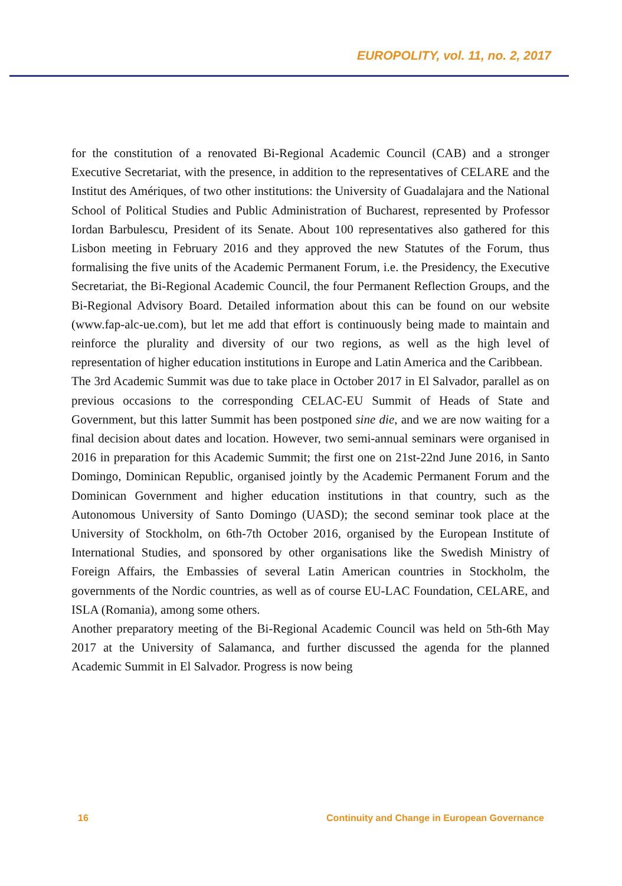EUROPOLITY, vol. 11, no. 2, 2017
for the constitution of a renovated Bi-Regional Academic Council (CAB) and a stronger Executive Secretariat, with the presence, in addition to the representatives of CELARE and the Institut des Amériques, of two other institutions: the University of Guadalajara and the National School of Political Studies and Public Administration of Bucharest, represented by Professor Iordan Barbulescu, President of its Senate. About 100 representatives also gathered for this Lisbon meeting in February 2016 and they approved the new Statutes of the Forum, thus formalising the five units of the Academic Permanent Forum, i.e. the Presidency, the Executive Secretariat, the Bi-Regional Academic Council, the four Permanent Reflection Groups, and the Bi-Regional Advisory Board. Detailed information about this can be found on our website (www.fap-alc-ue.com), but let me add that effort is continuously being made to maintain and reinforce the plurality and diversity of our two regions, as well as the high level of representation of higher education institutions in Europe and Latin America and the Caribbean.
The 3rd Academic Summit was due to take place in October 2017 in El Salvador, parallel as on previous occasions to the corresponding CELAC-EU Summit of Heads of State and Government, but this latter Summit has been postponed sine die, and we are now waiting for a final decision about dates and location. However, two semi-annual seminars were organised in 2016 in preparation for this Academic Summit; the first one on 21st-22nd June 2016, in Santo Domingo, Dominican Republic, organised jointly by the Academic Permanent Forum and the Dominican Government and higher education institutions in that country, such as the Autonomous University of Santo Domingo (UASD); the second seminar took place at the University of Stockholm, on 6th-7th October 2016, organised by the European Institute of International Studies, and sponsored by other organisations like the Swedish Ministry of Foreign Affairs, the Embassies of several Latin American countries in Stockholm, the governments of the Nordic countries, as well as of course EU-LAC Foundation, CELARE, and ISLA (Romania), among some others.
Another preparatory meeting of the Bi-Regional Academic Council was held on 5th-6th May 2017 at the University of Salamanca, and further discussed the agenda for the planned Academic Summit in El Salvador. Progress is now being
16 Continuity and Change in European Governance